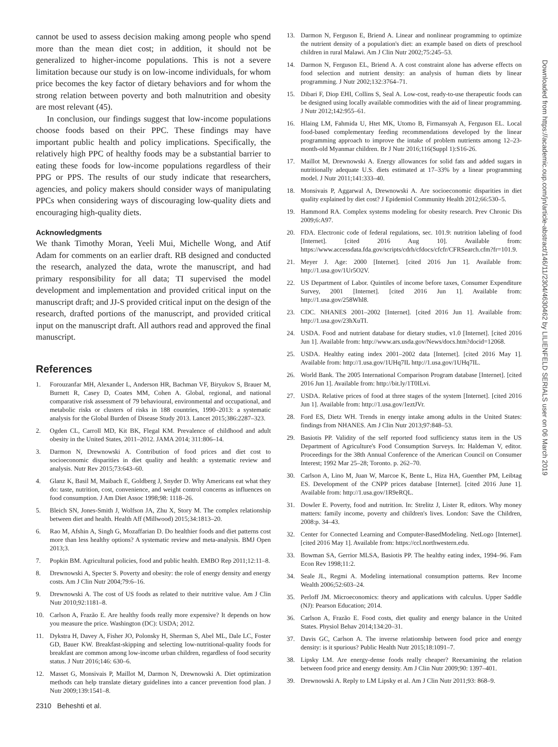cannot be used to assess decision making among people who spend more than the mean diet cost; in addition, it should not be generalized to higher-income populations. This is not a severe limitation because our study is on low-income individuals, for whom price becomes the key factor of dietary behaviors and for whom the strong relation between poverty and both malnutrition and obesity are most relevant (45).
In conclusion, our findings suggest that low-income populations choose foods based on their PPC. These findings may have important public health and policy implications. Specifically, the relatively high PPC of healthy foods may be a substantial barrier to eating these foods for low-income populations regardless of their PPG or PPS. The results of our study indicate that researchers, agencies, and policy makers should consider ways of manipulating PPCs when considering ways of discouraging low-quality diets and encouraging high-quality diets.
Acknowledgments
We thank Timothy Moran, Yeeli Mui, Michelle Wong, and Atif Adam for comments on an earlier draft. RB designed and conducted the research, analyzed the data, wrote the manuscript, and had primary responsibility for all data; TI supervised the model development and implementation and provided critical input on the manuscript draft; and JJ-S provided critical input on the design of the research, drafted portions of the manuscript, and provided critical input on the manuscript draft. All authors read and approved the final manuscript.
References
1. Forouzanfar MH, Alexander L, Anderson HR, Bachman VF, Biryukov S, Brauer M, Burnett R, Casey D, Coates MM, Cohen A. Global, regional, and national comparative risk assessment of 79 behavioural, environmental and occupational, and metabolic risks or clusters of risks in 188 countries, 1990–2013: a systematic analysis for the Global Burden of Disease Study 2013. Lancet 2015;386:2287–323.
2. Ogden CL, Carroll MD, Kit BK, Flegal KM. Prevalence of childhood and adult obesity in the United States, 2011–2012. JAMA 2014; 311:806–14.
3. Darmon N, Drewnowski A. Contribution of food prices and diet cost to socioeconomic disparities in diet quality and health: a systematic review and analysis. Nutr Rev 2015;73:643–60.
4. Glanz K, Basil M, Maibach E, Goldberg J, Snyder D. Why Americans eat what they do: taste, nutrition, cost, convenience, and weight control concerns as influences on food consumption. J Am Diet Assoc 1998;98: 1118–26.
5. Bleich SN, Jones-Smith J, Wolfson JA, Zhu X, Story M. The complex relationship between diet and health. Health Aff (Millwood) 2015;34:1813–20.
6. Rao M, Afshin A, Singh G, Mozaffarian D. Do healthier foods and diet patterns cost more than less healthy options? A systematic review and meta-analysis. BMJ Open 2013;3.
7. Popkin BM. Agricultural policies, food and public health. EMBO Rep 2011;12:11–8.
8. Drewnowski A, Specter S. Poverty and obesity: the role of energy density and energy costs. Am J Clin Nutr 2004;79:6–16.
9. Drewnowski A. The cost of US foods as related to their nutritive value. Am J Clin Nutr 2010;92:1181–8.
10. Carlson A, Frazão E. Are healthy foods really more expensive? It depends on how you measure the price. Washington (DC): USDA; 2012.
11. Dykstra H, Davey A, Fisher JO, Polonsky H, Sherman S, Abel ML, Dale LC, Foster GD, Bauer KW. Breakfast-skipping and selecting low-nutritional-quality foods for breakfast are common among low-income urban children, regardless of food security status. J Nutr 2016;146: 630–6.
12. Masset G, Monsivais P, Maillot M, Darmon N, Drewnowski A. Diet optimization methods can help translate dietary guidelines into a cancer prevention food plan. J Nutr 2009;139:1541–8.
2310 Beheshti et al.
13. Darmon N, Ferguson E, Briend A. Linear and nonlinear programming to optimize the nutrient density of a population's diet: an example based on diets of preschool children in rural Malawi. Am J Clin Nutr 2002;75:245–53.
14. Darmon N, Ferguson EL, Briend A. A cost constraint alone has adverse effects on food selection and nutrient density: an analysis of human diets by linear programming. J Nutr 2002;132:3764–71.
15. Dibari F, Diop EHI, Collins S, Seal A. Low-cost, ready-to-use therapeutic foods can be designed using locally available commodities with the aid of linear programming. J Nutr 2012;142:955–61.
16. Hlaing LM, Fahmida U, Htet MK, Utomo B, Firmansyah A, Ferguson EL. Local food-based complementary feeding recommendations developed by the linear programming approach to improve the intake of problem nutrients among 12–23-month-old Myanmar children. Br J Nutr 2016;116(Suppl 1):S16-26.
17. Maillot M, Drewnowski A. Energy allowances for solid fats and added sugars in nutritionally adequate U.S. diets estimated at 17–33% by a linear programming model. J Nutr 2011;141:333–40.
18. Monsivais P, Aggarwal A, Drewnowski A. Are socioeconomic disparities in diet quality explained by diet cost? J Epidemiol Community Health 2012;66:530–5.
19. Hammond RA. Complex systems modeling for obesity research. Prev Chronic Dis 2009;6:A97.
20. FDA. Electronic code of federal regulations, sec. 101.9: nutrition labeling of food [Internet]. [cited 2016 Aug 10]. Available from: https://www.accessdata.fda.gov/scripts/cdrh/cfdocs/cfcfr/CFRSearch.cfm?fr=101.9.
21. Meyer J. Age: 2000 [Internet]. [cited 2016 Jun 1]. Available from: http://1.usa.gov/1Ur5O2V.
22. US Department of Labor. Quintiles of income before taxes, Consumer Expenditure Survey, 2001 [Internet]. [cited 2016 Jun 1]. Available from: http://1.usa.gov/258Whl8.
23. CDC. NHANES 2001–2002 [Internet]. [cited 2016 Jun 1]. Available from: http://1.usa.gov/23hXuTI.
24. USDA. Food and nutrient database for dietary studies, v1.0 [Internet]. [cited 2016 Jun 1]. Available from: http://www.ars.usda.gov/News/docs.htm?docid=12068.
25. USDA. Healthy eating index 2001–2002 data [Internet]. [cited 2016 May 1]. Available from: http://1.usa.gov/1UHq7IL http://1.usa.gov/1UHq7IL.
26. World Bank. The 2005 International Comparison Program database [Internet]. [cited 2016 Jun 1]. Available from: http://bit.ly/1T0ILvi.
27. USDA. Relative prices of food at three stages of the system [Internet]. [cited 2016 Jun 1]. Available from: http://1.usa.gov/1eztJVr.
28. Ford ES, Dietz WH. Trends in energy intake among adults in the United States: findings from NHANES. Am J Clin Nutr 2013;97:848–53.
29. Basiotis PP. Validity of the self reported food sufficiency status item in the US Department of Agriculture's Food Consumption Surveys. In: Haldeman V, editor. Proceedings for the 38th Annual Conference of the American Council on Consumer Interest; 1992 Mar 25–28; Toronto. p. 262–70.
30. Carlson A, Lino M, Juan W, Marcoe K, Bente L, Hiza HA, Guenther PM, Leibtag ES. Development of the CNPP prices database [Internet]. [cited 2016 June 1]. Available from: http://1.usa.gov/1R9eRQL.
31. Dowler E. Poverty, food and nutrition. In: Strelitz J, Lister R, editors. Why money matters: family income, poverty and children's lives. London: Save the Children, 2008:p. 34–43.
32. Center for Connected Learning and Computer-BasedModeling. NetLogo [Internet]. [cited 2016 May 1]. Available from: https://ccl.northwestern.edu.
33. Bowman SA, Gerrior MLSA, Basiotis PP. The healthy eating index, 1994–96. Fam Econ Rev 1998;11:2.
34. Seale JL, Regmi A. Modeling international consumption patterns. Rev Income Wealth 2006;52:603–24.
35. Perloff JM. Microeconomics: theory and applications with calculus. Upper Saddle (NJ): Pearson Education; 2014.
36. Carlson A, Frazão E. Food costs, diet quality and energy balance in the United States. Physiol Behav 2014;134:20–31.
37. Davis GC, Carlson A. The inverse relationship between food price and energy density: is it spurious? Public Health Nutr 2015;18:1091–7.
38. Lipsky LM. Are energy-dense foods really cheaper? Reexamining the relation between food price and energy density. Am J Clin Nutr 2009;90: 1397–401.
39. Drewnowski A. Reply to LM Lipsky et al. Am J Clin Nutr 2011;93: 868–9.
Downloaded from https://academic.oup.com/jn/article-abstract/146/11/2304/4630462 by LILIENFELD SERIALS user on 06 March 2019